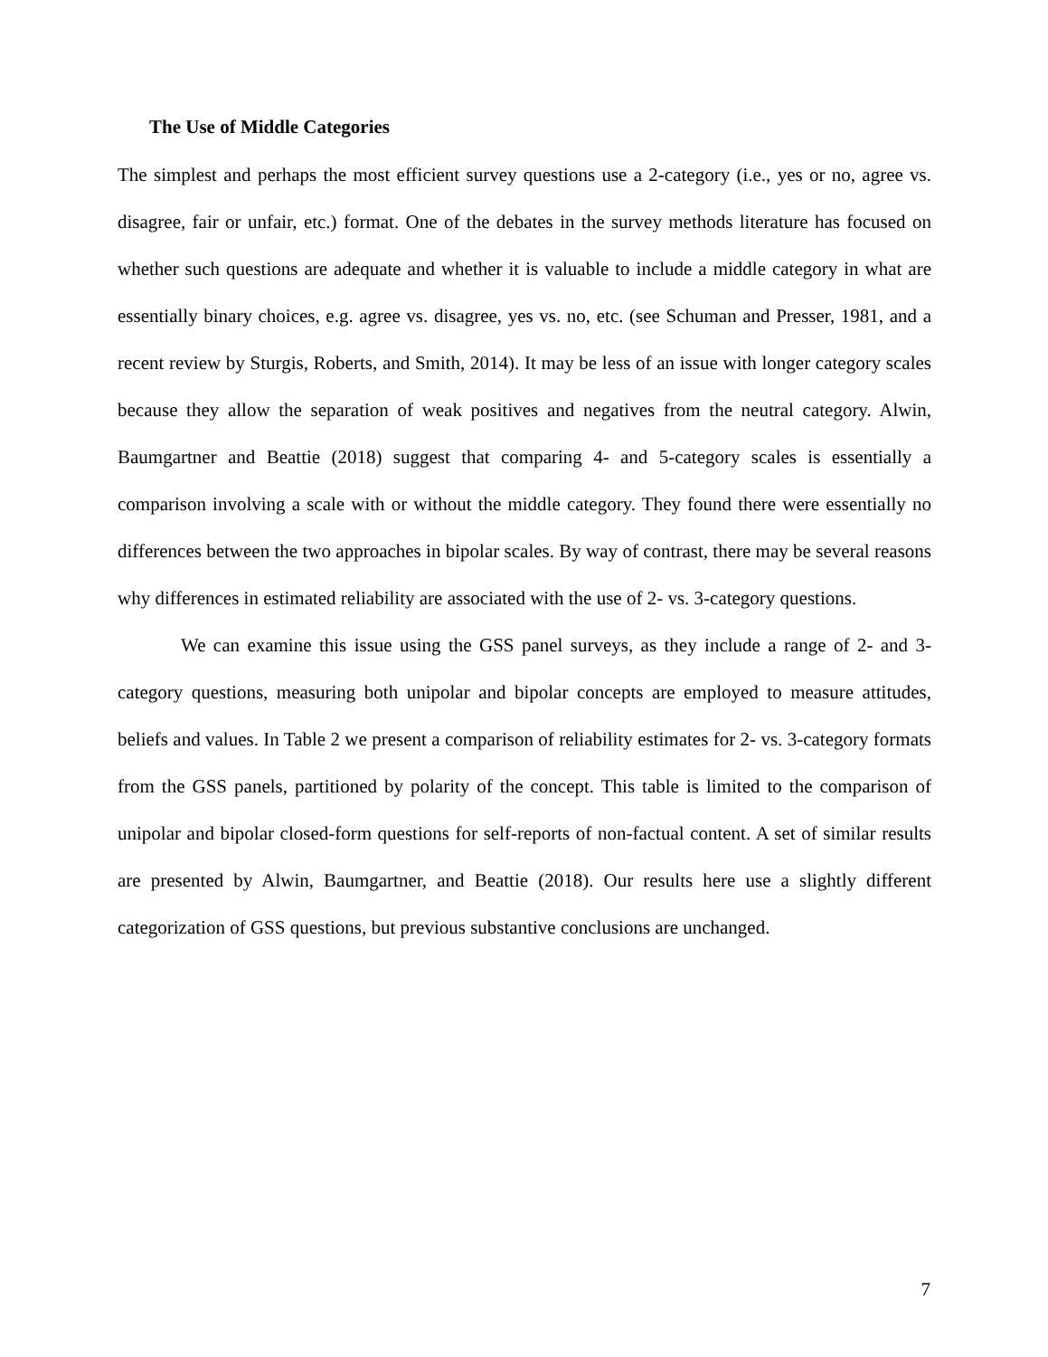The Use of Middle Categories
The simplest and perhaps the most efficient survey questions use a 2-category (i.e., yes or no, agree vs. disagree, fair or unfair, etc.) format. One of the debates in the survey methods literature has focused on whether such questions are adequate and whether it is valuable to include a middle category in what are essentially binary choices, e.g. agree vs. disagree, yes vs. no, etc. (see Schuman and Presser, 1981, and a recent review by Sturgis, Roberts, and Smith, 2014). It may be less of an issue with longer category scales because they allow the separation of weak positives and negatives from the neutral category. Alwin, Baumgartner and Beattie (2018) suggest that comparing 4- and 5-category scales is essentially a comparison involving a scale with or without the middle category. They found there were essentially no differences between the two approaches in bipolar scales. By way of contrast, there may be several reasons why differences in estimated reliability are associated with the use of 2- vs. 3-category questions.
We can examine this issue using the GSS panel surveys, as they include a range of 2- and 3-category questions, measuring both unipolar and bipolar concepts are employed to measure attitudes, beliefs and values. In Table 2 we present a comparison of reliability estimates for 2- vs. 3-category formats from the GSS panels, partitioned by polarity of the concept. This table is limited to the comparison of unipolar and bipolar closed-form questions for self-reports of non-factual content. A set of similar results are presented by Alwin, Baumgartner, and Beattie (2018). Our results here use a slightly different categorization of GSS questions, but previous substantive conclusions are unchanged.
7